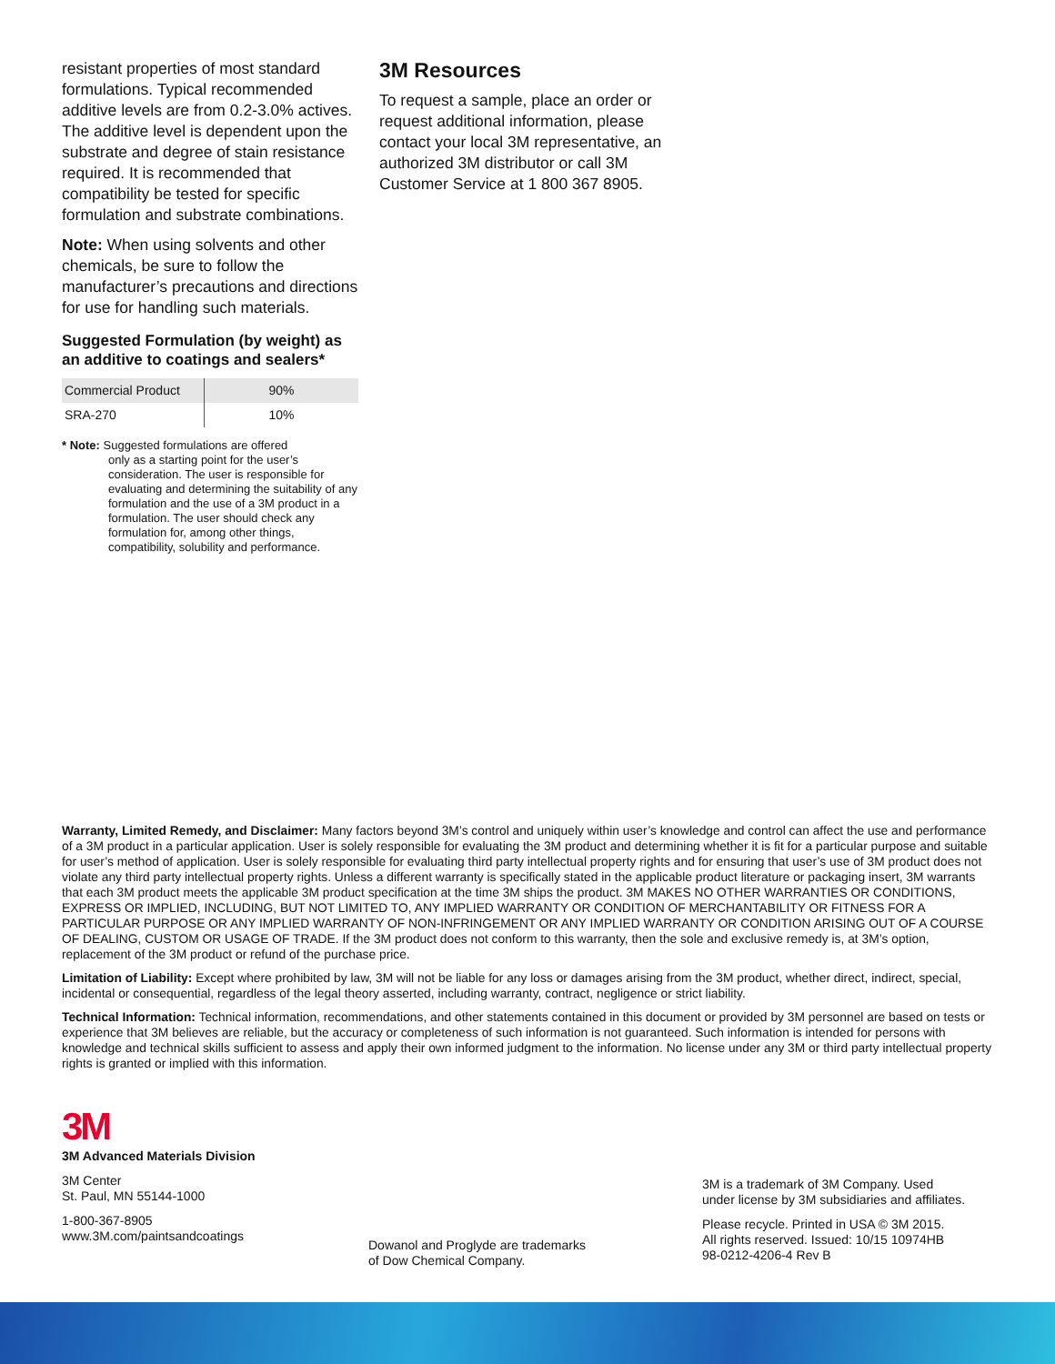resistant properties of most standard formulations. Typical recommended additive levels are from 0.2-3.0% actives. The additive level is dependent upon the substrate and degree of stain resistance required. It is recommended that compatibility be tested for specific formulation and substrate combinations.
Note: When using solvents and other chemicals, be sure to follow the manufacturer’s precautions and directions for use for handling such materials.
Suggested Formulation (by weight) as an additive to coatings and sealers*
| Commercial Product | 90% |
| SRA-270 | 10% |
* Note: Suggested formulations are offered
only as a starting point for the user’s consideration. The user is responsible for evaluating and determining the suitability of any formulation and the use of a 3M product in a formulation. The user should check any formulation for, among other things, compatibility, solubility and performance.
3M Resources
To request a sample, place an order or request additional information, please contact your local 3M representative, an authorized 3M distributor or call 3M Customer Service at 1 800 367 8905.
Warranty, Limited Remedy, and Disclaimer: Many factors beyond 3M’s control and uniquely within user’s knowledge and control can affect the use and performance of a 3M product in a particular application. User is solely responsible for evaluating the 3M product and determining whether it is fit for a particular purpose and suitable for user’s method of application. User is solely responsible for evaluating third party intellectual property rights and for ensuring that user’s use of 3M product does not violate any third party intellectual property rights. Unless a different warranty is specifically stated in the applicable product literature or packaging insert, 3M warrants that each 3M product meets the applicable 3M product specification at the time 3M ships the product. 3M MAKES NO OTHER WARRANTIES OR CONDITIONS, EXPRESS OR IMPLIED, INCLUDING, BUT NOT LIMITED TO, ANY IMPLIED WARRANTY OR CONDITION OF MERCHANTABILITY OR FITNESS FOR A PARTICULAR PURPOSE OR ANY IMPLIED WARRANTY OF NON-INFRINGEMENT OR ANY IMPLIED WARRANTY OR CONDITION ARISING OUT OF A COURSE OF DEALING, CUSTOM OR USAGE OF TRADE. If the 3M product does not conform to this warranty, then the sole and exclusive remedy is, at 3M’s option, replacement of the 3M product or refund of the purchase price.
Limitation of Liability: Except where prohibited by law, 3M will not be liable for any loss or damages arising from the 3M product, whether direct, indirect, special, incidental or consequential, regardless of the legal theory asserted, including warranty, contract, negligence or strict liability.
Technical Information: Technical information, recommendations, and other statements contained in this document or provided by 3M personnel are based on tests or experience that 3M believes are reliable, but the accuracy or completeness of such information is not guaranteed. Such information is intended for persons with knowledge and technical skills sufficient to assess and apply their own informed judgment to the information. No license under any 3M or third party intellectual property rights is granted or implied with this information.
3M
3M Advanced Materials Division
3M Center
St. Paul, MN 55144-1000
1-800-367-8905
www.3M.com/paintsandcoatings
Dowanol and Proglyde are trademarks
of Dow Chemical Company.
3M is a trademark of 3M Company. Used
under license by 3M subsidiaries and affiliates.
Please recycle. Printed in USA © 3M 2015.
All rights reserved. Issued: 10/15 10974HB
98-0212-4206-4 Rev B